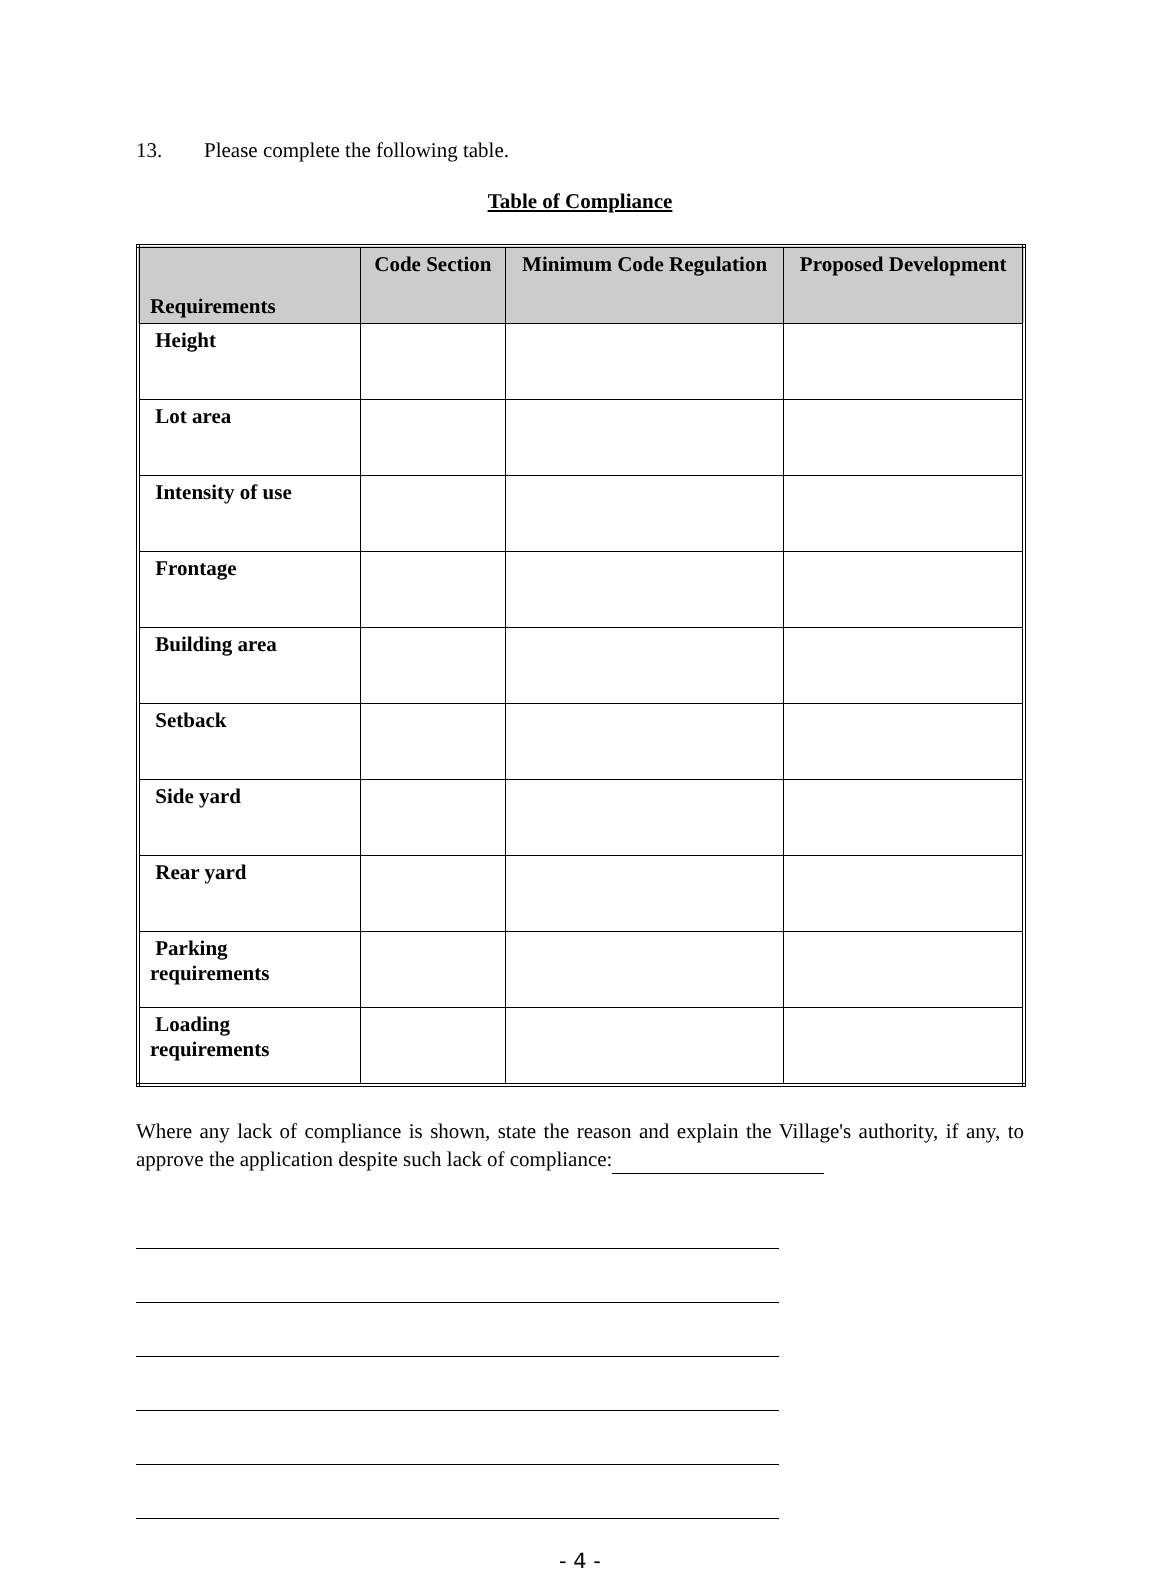13. Please complete the following table.
Table of Compliance
| Requirements | Code Section | Minimum Code Regulation | Proposed Development |
| --- | --- | --- | --- |
| Height | | | |
| Lot area | | | |
| Intensity of use | | | |
| Frontage | | | |
| Building area | | | |
| Setback | | | |
| Side yard | | | |
| Rear yard | | | |
| Parking requirements | | | |
| Loading requirements | | | |
Where any lack of compliance is shown, state the reason and explain the Village's authority, if any, to approve the application despite such lack of compliance:
- 4 -